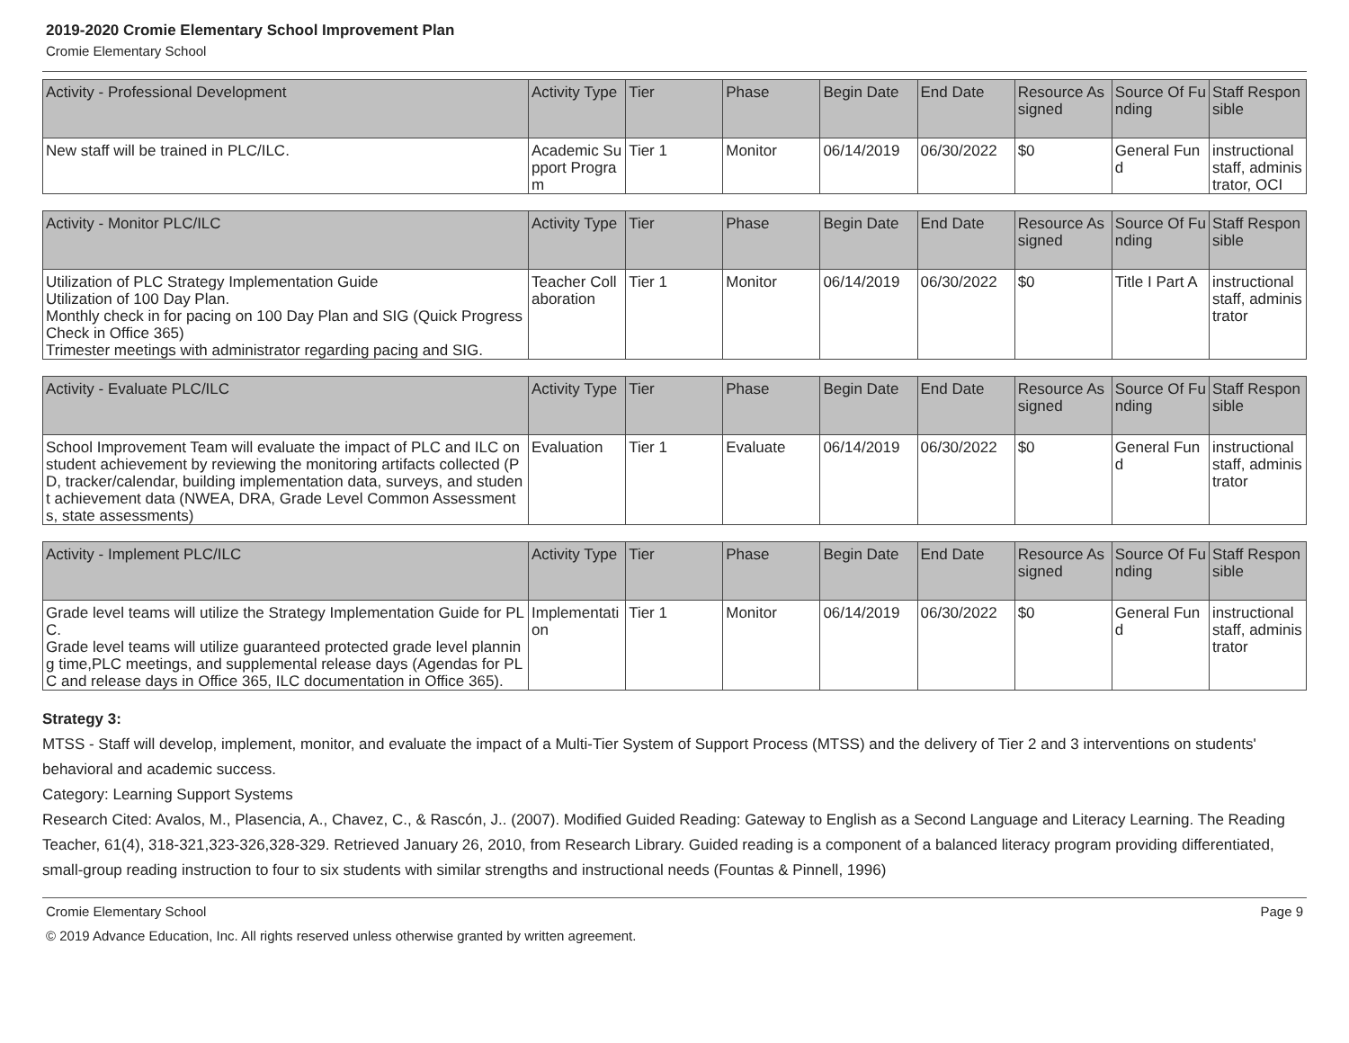2019-2020 Cromie Elementary School Improvement Plan
Cromie Elementary School
| Activity - Professional Development | Activity Type | Tier | Phase | Begin Date | End Date | Resource Assigned | Source Of Funding | Staff Responsible |
| --- | --- | --- | --- | --- | --- | --- | --- | --- |
| New staff will be trained in PLC/ILC. | Academic Support Program | Tier 1 | Monitor | 06/14/2019 | 06/30/2022 | $0 | General Fund | instructional staff, administrator, OCI |
| Activity - Monitor PLC/ILC | Activity Type | Tier | Phase | Begin Date | End Date | Resource Assigned | Source Of Funding | Staff Responsible |
| --- | --- | --- | --- | --- | --- | --- | --- | --- |
| Utilization of PLC Strategy Implementation Guide Utilization of 100 Day Plan. Monthly check in for pacing on 100 Day Plan and SIG (Quick Progress Check in Office 365) Trimester meetings with administrator regarding pacing and SIG. | Teacher Collaboration | Tier 1 | Monitor | 06/14/2019 | 06/30/2022 | $0 | Title I Part A | instructional staff, administrator |
| Activity - Evaluate PLC/ILC | Activity Type | Tier | Phase | Begin Date | End Date | Resource Assigned | Source Of Funding | Staff Responsible |
| --- | --- | --- | --- | --- | --- | --- | --- | --- |
| School Improvement Team will evaluate the impact of PLC and ILC on student achievement by reviewing the monitoring artifacts collected (PD, tracker/calendar, building implementation data, surveys, and student achievement data (NWEA, DRA, Grade Level Common Assessments, state assessments) | Evaluation | Tier 1 | Evaluate | 06/14/2019 | 06/30/2022 | $0 | General Fund | instructional staff, administrator |
| Activity - Implement PLC/ILC | Activity Type | Tier | Phase | Begin Date | End Date | Resource Assigned | Source Of Funding | Staff Responsible |
| --- | --- | --- | --- | --- | --- | --- | --- | --- |
| Grade level teams will utilize the Strategy Implementation Guide for PLC. Grade level teams will utilize guaranteed protected grade level planning time,PLC meetings, and supplemental release days (Agendas for PLC and release days in Office 365, ILC documentation in Office 365). | Implementation | Tier 1 | Monitor | 06/14/2019 | 06/30/2022 | $0 | General Fund | instructional staff, administrator |
Strategy 3:
MTSS - Staff will develop, implement, monitor, and evaluate the impact of a Multi-Tier System of Support Process (MTSS) and the delivery of Tier 2 and 3 interventions on students' behavioral and academic success.
Category: Learning Support Systems
Research Cited: Avalos, M., Plasencia, A., Chavez, C., & Rascón, J.. (2007). Modified Guided Reading: Gateway to English as a Second Language and Literacy Learning. The Reading Teacher, 61(4), 318-321,323-326,328-329. Retrieved January 26, 2010, from Research Library. Guided reading is a component of a balanced literacy program providing differentiated, small-group reading instruction to four to six students with similar strengths and instructional needs (Fountas & Pinnell, 1996)
Cromie Elementary School Page 9
© 2019 Advance Education, Inc. All rights reserved unless otherwise granted by written agreement.